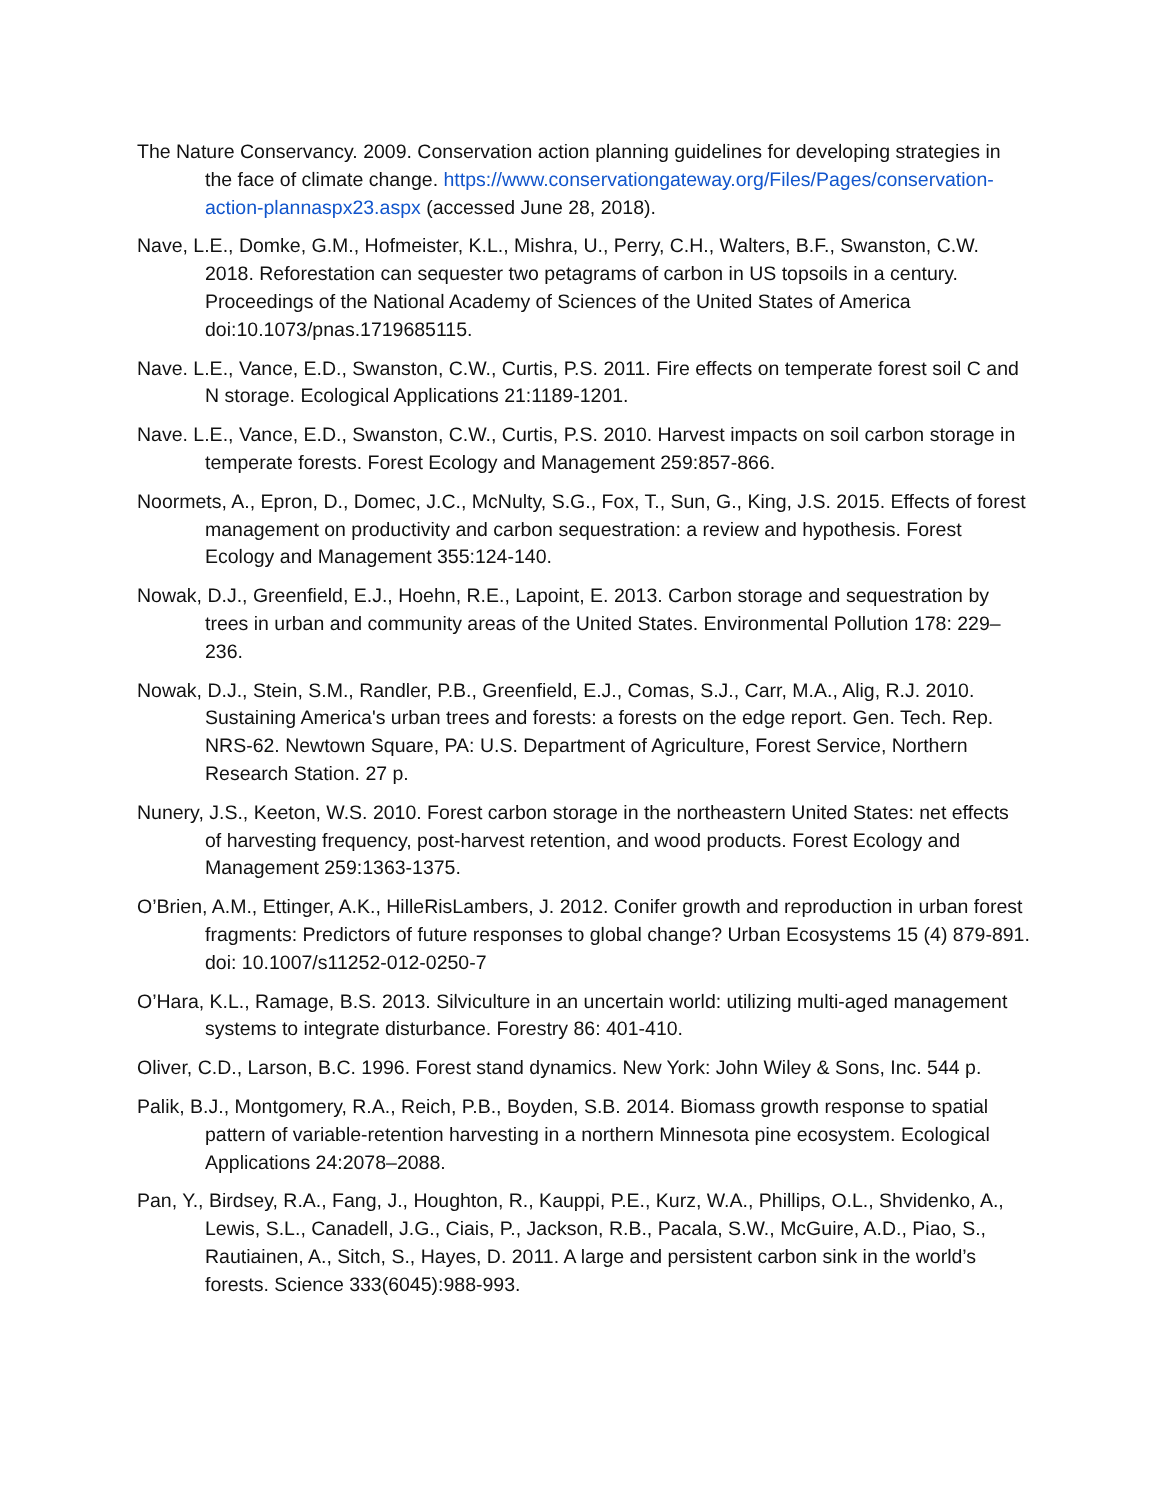The Nature Conservancy. 2009. Conservation action planning guidelines for developing strategies in the face of climate change. https://www.conservationgateway.org/Files/Pages/conservation-action-plannaspx23.aspx (accessed June 28, 2018).
Nave, L.E., Domke, G.M., Hofmeister, K.L., Mishra, U., Perry, C.H., Walters, B.F., Swanston, C.W. 2018. Reforestation can sequester two petagrams of carbon in US topsoils in a century. Proceedings of the National Academy of Sciences of the United States of America doi:10.1073/pnas.1719685115.
Nave. L.E., Vance, E.D., Swanston, C.W., Curtis, P.S. 2011. Fire effects on temperate forest soil C and N storage. Ecological Applications 21:1189-1201.
Nave. L.E., Vance, E.D., Swanston, C.W., Curtis, P.S. 2010. Harvest impacts on soil carbon storage in temperate forests. Forest Ecology and Management 259:857-866.
Noormets, A., Epron, D., Domec, J.C., McNulty, S.G., Fox, T., Sun, G., King, J.S. 2015. Effects of forest management on productivity and carbon sequestration: a review and hypothesis. Forest Ecology and Management 355:124-140.
Nowak, D.J., Greenfield, E.J., Hoehn, R.E., Lapoint, E. 2013. Carbon storage and sequestration by trees in urban and community areas of the United States. Environmental Pollution 178: 229–236.
Nowak, D.J., Stein, S.M., Randler, P.B., Greenfield, E.J., Comas, S.J., Carr, M.A., Alig, R.J. 2010. Sustaining America's urban trees and forests: a forests on the edge report. Gen. Tech. Rep. NRS-62. Newtown Square, PA: U.S. Department of Agriculture, Forest Service, Northern Research Station. 27 p.
Nunery, J.S., Keeton, W.S. 2010. Forest carbon storage in the northeastern United States: net effects of harvesting frequency, post-harvest retention, and wood products. Forest Ecology and Management 259:1363-1375.
O’Brien, A.M., Ettinger, A.K., HilleRisLambers, J. 2012. Conifer growth and reproduction in urban forest fragments: Predictors of future responses to global change? Urban Ecosystems 15 (4) 879-891. doi: 10.1007/s11252-012-0250-7
O’Hara, K.L., Ramage, B.S. 2013. Silviculture in an uncertain world: utilizing multi-aged management systems to integrate disturbance. Forestry 86: 401-410.
Oliver, C.D., Larson, B.C. 1996. Forest stand dynamics. New York: John Wiley & Sons, Inc. 544 p.
Palik, B.J., Montgomery, R.A., Reich, P.B., Boyden, S.B. 2014. Biomass growth response to spatial pattern of variable-retention harvesting in a northern Minnesota pine ecosystem. Ecological Applications 24:2078–2088.
Pan, Y., Birdsey, R.A., Fang, J., Houghton, R., Kauppi, P.E., Kurz, W.A., Phillips, O.L., Shvidenko, A., Lewis, S.L., Canadell, J.G., Ciais, P., Jackson, R.B., Pacala, S.W., McGuire, A.D., Piao, S., Rautiainen, A., Sitch, S., Hayes, D. 2011. A large and persistent carbon sink in the world’s forests. Science 333(6045):988-993.